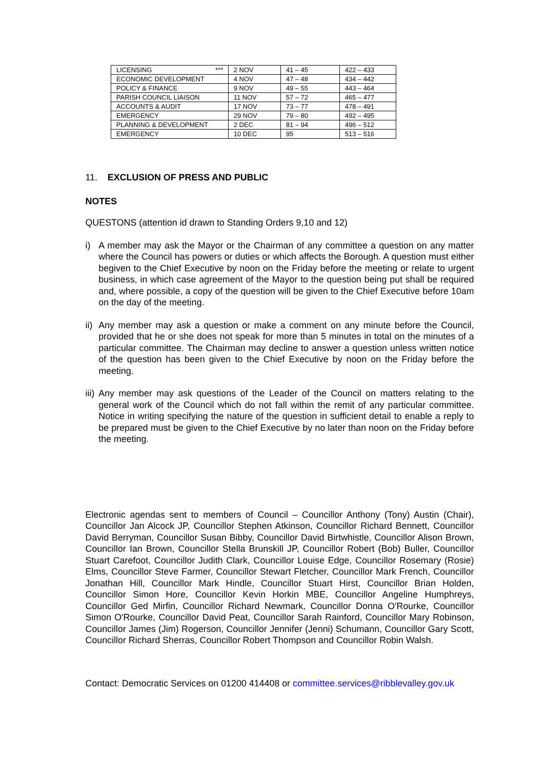| LICENSING *** | 2 NOV | 41 – 45 | 422 – 433 |
| ECONOMIC DEVELOPMENT | 4 NOV | 47 – 48 | 434 – 442 |
| POLICY & FINANCE | 9 NOV | 49 – 55 | 443 – 464 |
| PARISH COUNCIL LIAISON | 11 NOV | 57 – 72 | 465 – 477 |
| ACCOUNTS & AUDIT | 17 NOV | 73 – 77 | 478 – 491 |
| EMERGENCY | 29 NOV | 79 – 80 | 492 – 495 |
| PLANNING & DEVELOPMENT | 2 DEC | 81 – 94 | 496 – 512 |
| EMERGENCY | 10 DEC | 95 | 513 – 516 |
11. EXCLUSION OF PRESS AND PUBLIC
NOTES
QUESTONS (attention id drawn to Standing Orders 9,10 and 12)
i) A member may ask the Mayor or the Chairman of any committee a question on any matter where the Council has powers or duties or which affects the Borough. A question must either begiven to the Chief Executive by noon on the Friday before the meeting or relate to urgent business, in which case agreement of the Mayor to the question being put shall be required and, where possible, a copy of the question will be given to the Chief Executive before 10am on the day of the meeting.
ii)
Any member may ask a question or make a comment on any minute before the Council, provided that he or she does not speak for more than 5 minutes in total on the minutes of a particular committee. The Chairman may decline to answer a question unless written notice of the question has been given to the Chief Executive by noon on the Friday before the meeting.
iii)
Any member may ask questions of the Leader of the Council on matters relating to the general work of the Council which do not fall within the remit of any particular committee. Notice in writing specifying the nature of the question in sufficient detail to enable a reply to be prepared must be given to the Chief Executive by no later than noon on the Friday before the meeting.
Electronic agendas sent to members of Council – Councillor Anthony (Tony) Austin (Chair), Councillor Jan Alcock JP, Councillor Stephen Atkinson, Councillor Richard Bennett, Councillor David Berryman, Councillor Susan Bibby, Councillor David Birtwhistle, Councillor Alison Brown, Councillor Ian Brown, Councillor Stella Brunskill JP, Councillor Robert (Bob) Buller, Councillor Stuart Carefoot, Councillor Judith Clark, Councillor Louise Edge, Councillor Rosemary (Rosie) Elms, Councillor Steve Farmer, Councillor Stewart Fletcher, Councillor Mark French, Councillor Jonathan Hill, Councillor Mark Hindle, Councillor Stuart Hirst, Councillor Brian Holden, Councillor Simon Hore, Councillor Kevin Horkin MBE, Councillor Angeline Humphreys, Councillor Ged Mirfin, Councillor Richard Newmark, Councillor Donna O'Rourke, Councillor Simon O'Rourke, Councillor David Peat, Councillor Sarah Rainford, Councillor Mary Robinson, Councillor James (Jim) Rogerson, Councillor Jennifer (Jenni) Schumann, Councillor Gary Scott, Councillor Richard Sherras, Councillor Robert Thompson and Councillor Robin Walsh.
Contact: Democratic Services on 01200 414408 or committee.services@ribblevalley.gov.uk